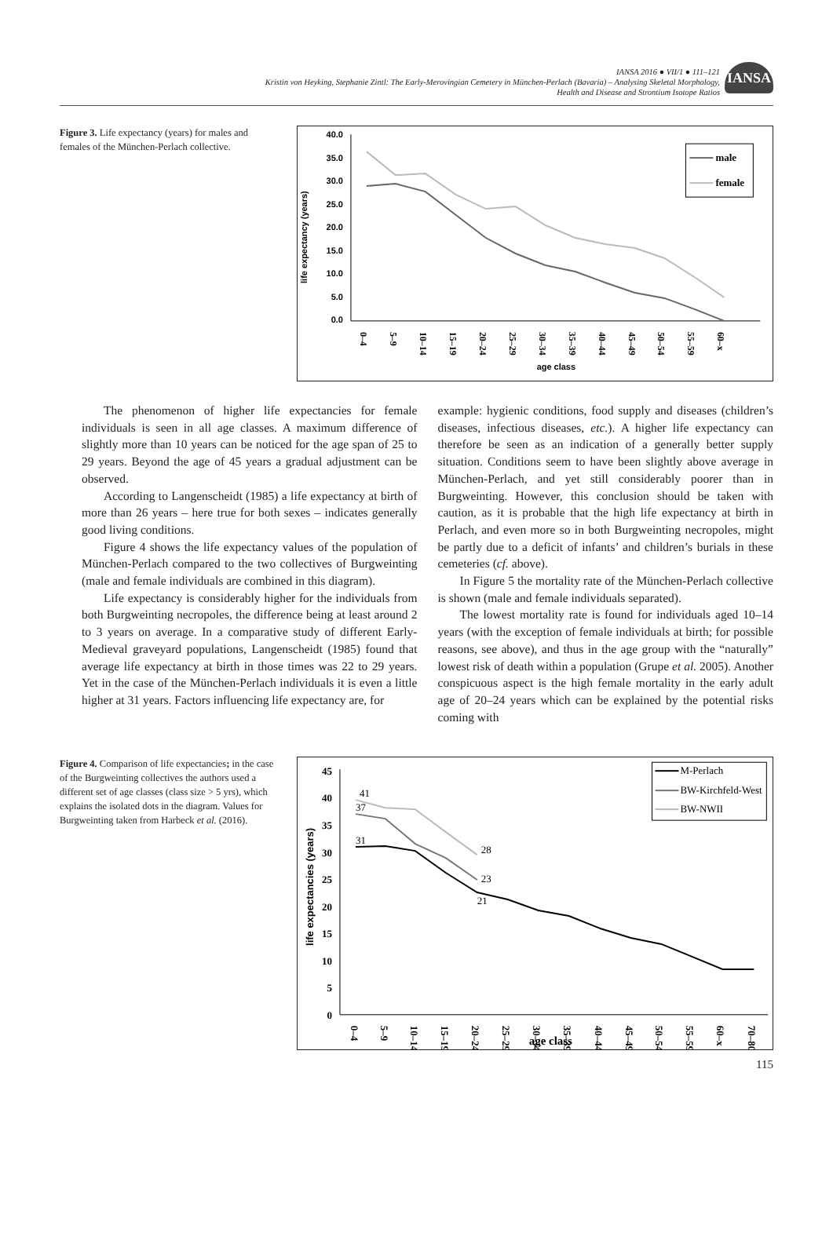IANSA 2016 ● VII/1 ● 111–121
Kristin von Heyking, Stephanie Zintl: The Early-Merovingian Cemetery in München-Perlach (Bavaria) – Analysing Skeletal Morphology,
Health and Disease and Strontium Isotope Ratios
IANSA
Figure 3. Life expectancy (years) for males and females of the München-Perlach collective.
life expectancy (years)
40.0
35.0
30.0
25.0
20.0
15.0
10.0
5.0
0.0
0–4
5–9
10–14
15–19
20–24
25–29
30–34
35–39
40–44
45–49
50–54
55–59
60–x
age class
male
female
The phenomenon of higher life expectancies for female individuals is seen in all age classes. A maximum difference of slightly more than 10 years can be noticed for the age span of 25 to 29 years. Beyond the age of 45 years a gradual adjustment can be observed.
According to Langenscheidt (1985) a life expectancy at birth of more than 26 years – here true for both sexes – indicates generally good living conditions.
Figure 4 shows the life expectancy values of the population of München-Perlach compared to the two collectives of Burgweinting (male and female individuals are combined in this diagram).
Life expectancy is considerably higher for the individuals from both Burgweinting necropoles, the difference being at least around 2 to 3 years on average. In a comparative study of different Early-Medieval graveyard populations, Langenscheidt (1985) found that average life expectancy at birth in those times was 22 to 29 years. Yet in the case of the München-Perlach individuals it is even a little higher at 31 years. Factors influencing life expectancy are, for
example: hygienic conditions, food supply and diseases (children’s diseases, infectious diseases, etc.). A higher life expectancy can therefore be seen as an indication of a generally better supply situation. Conditions seem to have been slightly above average in München-Perlach, and yet still considerably poorer than in Burgweinting. However, this conclusion should be taken with caution, as it is probable that the high life expectancy at birth in Perlach, and even more so in both Burgweinting necropoles, might be partly due to a deficit of infants’ and children’s burials in these cemeteries (cf. above).
In Figure 5 the mortality rate of the München-Perlach collective is shown (male and female individuals separated).
The lowest mortality rate is found for individuals aged 10–14 years (with the exception of female individuals at birth; for possible reasons, see above), and thus in the age group with the “naturally” lowest risk of death within a population (Grupe et al. 2005). Another conspicuous aspect is the high female mortality in the early adult age of 20–24 years which can be explained by the potential risks coming with
Figure 4. Comparison of life expectancies; in the case of the Burgweinting collectives the authors used a different set of age classes (class size > 5 yrs), which explains the isolated dots in the diagram. Values for Burgweinting taken from Harbeck et al. (2016).
life expectancies (years)
45
40
35
30
25
20
15
10
5
0
41
37
31
28
23
21
0–4
5–9
10–14
15–19
20–24
25–29
30–34
35–39
40–44
45–49
50–54
55–59
60–x
70–80
age class
M-Perlach
BW-Kirchfeld-West
BW-NWII
115